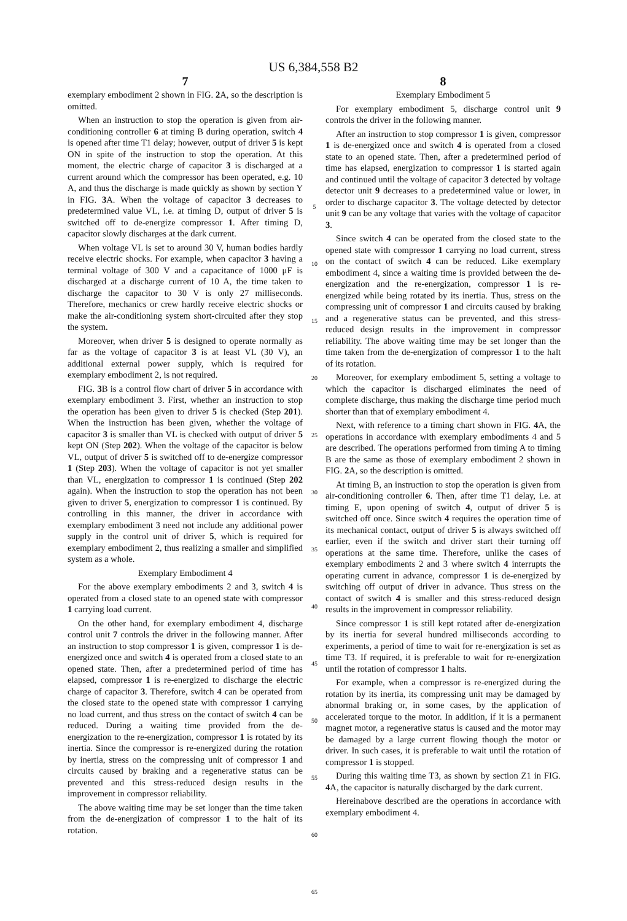US 6,384,558 B2
7
exemplary embodiment 2 shown in FIG. 2 A, so the description is omitted.
When an instruction to stop the operation is given from air-conditioning controller 6 at timing B during operation, switch 4 is opened after time T1 delay; however, output of driver 5 is kept ON in spite of the instruction to stop the operation. At this moment, the electric charge of capacitor 3 is discharged at a current around which the compressor has been operated, e.g. 10 A, and thus the discharge is made quickly as shown by section Y in FIG. 3 A. When the voltage of capacitor 3 decreases to predetermined value VL, i.e. at timing D, output of driver 5 is switched off to de-energize compressor 1. After timing D, capacitor slowly discharges at the dark current.
When voltage VL is set to around 30 V, human bodies hardly receive electric shocks. For example, when capacitor 3 having a terminal voltage of 300 V and a capacitance of 1000 μF is discharged at a discharge current of 10 A, the time taken to discharge the capacitor to 30 V is only 27 milliseconds. Therefore, mechanics or crew hardly receive electric shocks or make the air-conditioning system short-circuited after they stop the system.
Moreover, when driver 5 is designed to operate normally as far as the voltage of capacitor 3 is at least VL (30 V), an additional external power supply, which is required for exemplary embodiment 2, is not required.
FIG. 3 B is a control flow chart of driver 5 in accordance with exemplary embodiment 3. First, whether an instruction to stop the operation has been given to driver 5 is checked (Step 201). When the instruction has been given, whether the voltage of capacitor 3 is smaller than VL is checked with output of driver 5 kept ON (Step 202). When the voltage of the capacitor is below VL, output of driver 5 is switched off to de-energize compressor 1 (Step 203). When the voltage of capacitor is not yet smaller than VL, energization to compressor 1 is continued (Step 202 again). When the instruction to stop the operation has not been given to driver 5, energization to compressor 1 is continued. By controlling in this manner, the driver in accordance with exemplary embodiment 3 need not include any additional power supply in the control unit of driver 5, which is required for exemplary embodiment 2, thus realizing a smaller and simplified system as a whole.
Exemplary Embodiment 4
For the above exemplary embodiments 2 and 3, switch 4 is operated from a closed state to an opened state with compressor 1 carrying load current.
On the other hand, for exemplary embodiment 4, discharge control unit 7 controls the driver in the following manner. After an instruction to stop compressor 1 is given, compressor 1 is de-energized once and switch 4 is operated from a closed state to an opened state. Then, after a predetermined period of time has elapsed, compressor 1 is re-energized to discharge the electric charge of capacitor 3. Therefore, switch 4 can be operated from the closed state to the opened state with compressor 1 carrying no load current, and thus stress on the contact of switch 4 can be reduced. During a waiting time provided from the de-energization to the re-energization, compressor 1 is rotated by its inertia. Since the compressor is re-energized during the rotation by inertia, stress on the compressing unit of compressor 1 and circuits caused by braking and a regenerative status can be prevented and this stress-reduced design results in the improvement in compressor reliability.
The above waiting time may be set longer than the time taken from the de-energization of compressor 1 to the halt of its rotation.
5
10
15
20
25
30
35
40
45
50
55
60
65
8
Exemplary Embodiment 5
For exemplary embodiment 5, discharge control unit 9 controls the driver in the following manner.
After an instruction to stop compressor 1 is given, compressor 1 is de-energized once and switch 4 is operated from a closed state to an opened state. Then, after a predetermined period of time has elapsed, energization to compressor 1 is started again and continued until the voltage of capacitor 3 detected by voltage detector unit 9 decreases to a predetermined value or lower, in order to discharge capacitor 3. The voltage detected by detector unit 9 can be any voltage that varies with the voltage of capacitor 3.
Since switch 4 can be operated from the closed state to the opened state with compressor 1 carrying no load current, stress on the contact of switch 4 can be reduced. Like exemplary embodiment 4, since a waiting time is provided between the de-energization and the re-energization, compressor 1 is re-energized while being rotated by its inertia. Thus, stress on the compressing unit of compressor 1 and circuits caused by braking and a regenerative status can be prevented, and this stress-reduced design results in the improvement in compressor reliability. The above waiting time may be set longer than the time taken from the de-energization of compressor 1 to the halt of its rotation.
Moreover, for exemplary embodiment 5, setting a voltage to which the capacitor is discharged eliminates the need of complete discharge, thus making the discharge time period much shorter than that of exemplary embodiment 4.
Next, with reference to a timing chart shown in FIG. 4 A, the operations in accordance with exemplary embodiments 4 and 5 are described. The operations performed from timing A to timing B are the same as those of exemplary embodiment 2 shown in FIG. 2 A, so the description is omitted.
At timing B, an instruction to stop the operation is given from air-conditioning controller 6. Then, after time T1 delay, i.e. at timing E, upon opening of switch 4, output of driver 5 is switched off once. Since switch 4 requires the operation time of its mechanical contact, output of driver 5 is always switched off earlier, even if the switch and driver start their turning off operations at the same time. Therefore, unlike the cases of exemplary embodiments 2 and 3 where switch 4 interrupts the operating current in advance, compressor 1 is de-energized by switching off output of driver in advance. Thus stress on the contact of switch 4 is smaller and this stress-reduced design results in the improvement in compressor reliability.
Since compressor 1 is still kept rotated after de-energization by its inertia for several hundred milliseconds according to experiments, a period of time to wait for re-energization is set as time T3. If required, it is preferable to wait for re-energization until the rotation of compressor 1 halts.
For example, when a compressor is re-energized during the rotation by its inertia, its compressing unit may be damaged by abnormal braking or, in some cases, by the application of accelerated torque to the motor. In addition, if it is a permanent magnet motor, a regenerative status is caused and the motor may be damaged by a large current flowing though the motor or driver. In such cases, it is preferable to wait until the rotation of compressor 1 is stopped.
During this waiting time T3, as shown by section Z1 in FIG. 4 A, the capacitor is naturally discharged by the dark current.
Hereinabove described are the operations in accordance with exemplary embodiment 4.